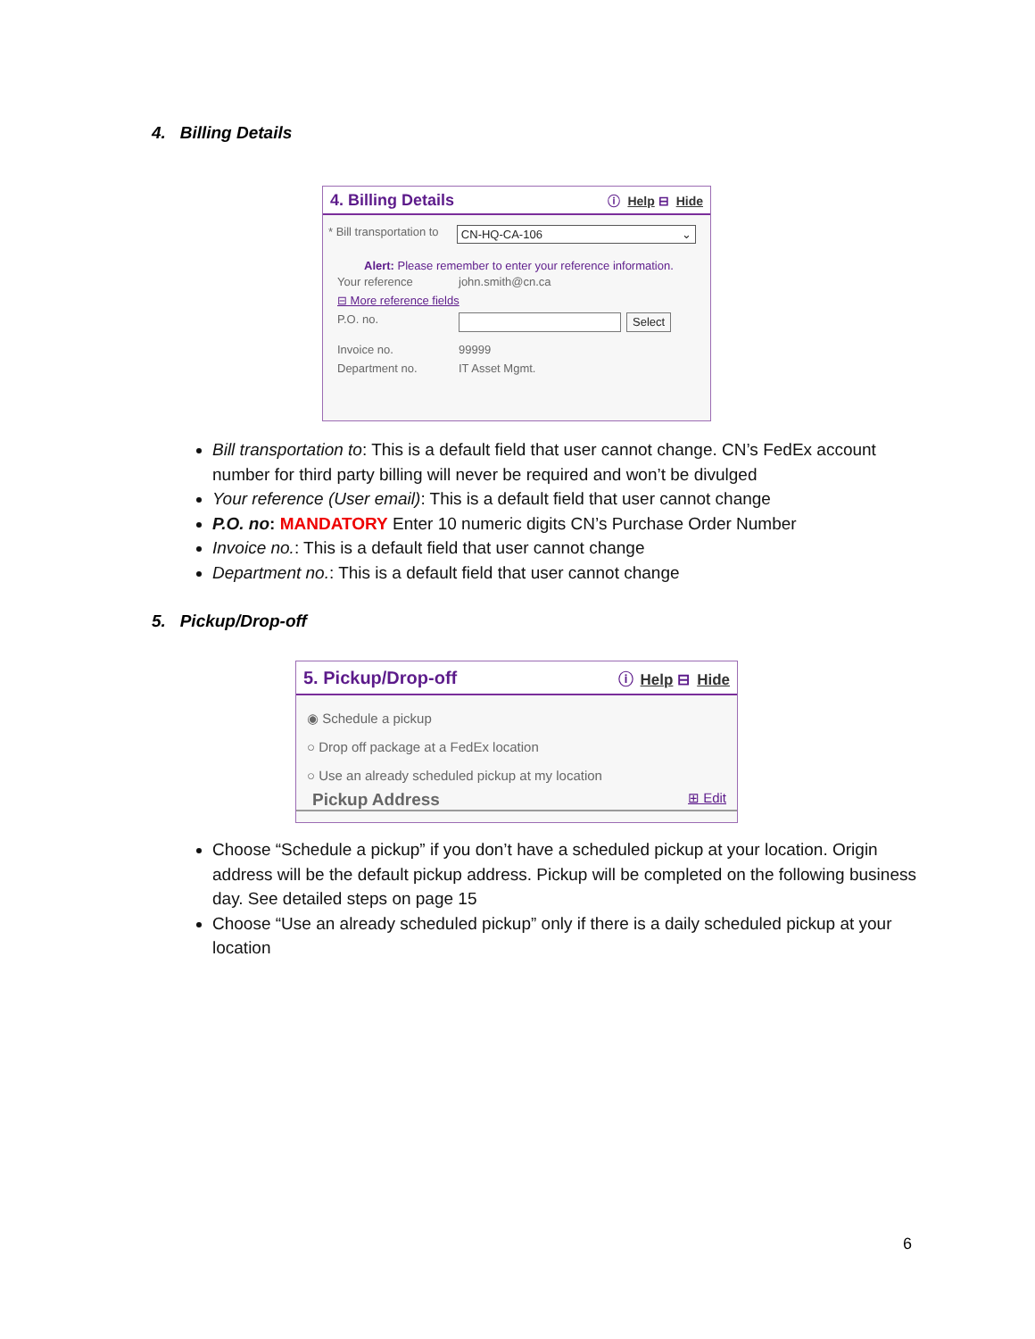4. Billing Details
4. Billing Details ⓘ Help ⊟ Hide
* Bill transportation to CN-HQ-CA-106 ⌄
Alert: Please remember to enter your reference information.
Your reference john.smith@cn.ca
⊟ More reference fields
P.O. no. Select
Invoice no. 99999
Department no. IT Asset Mgmt.
Bill transportation to: This is a default field that user cannot change. CN’s FedEx account number for third party billing will never be required and won’t be divulged
Your reference (User email): This is a default field that user cannot change
P.O. no: MANDATORY Enter 10 numeric digits CN’s Purchase Order Number
Invoice no.: This is a default field that user cannot change
Department no.: This is a default field that user cannot change
5. Pickup/Drop-off
5. Pickup/Drop-off ⓘ Help ⊟ Hide
◉ Schedule a pickup
○ Drop off package at a FedEx location
○ Use an already scheduled pickup at my location
Pickup Address ⊞ Edit
Choose “Schedule a pickup” if you don’t have a scheduled pickup at your location. Origin address will be the default pickup address. Pickup will be completed on the following business day. See detailed steps on page 15
Choose “Use an already scheduled pickup” only if there is a daily scheduled pickup at your location
6